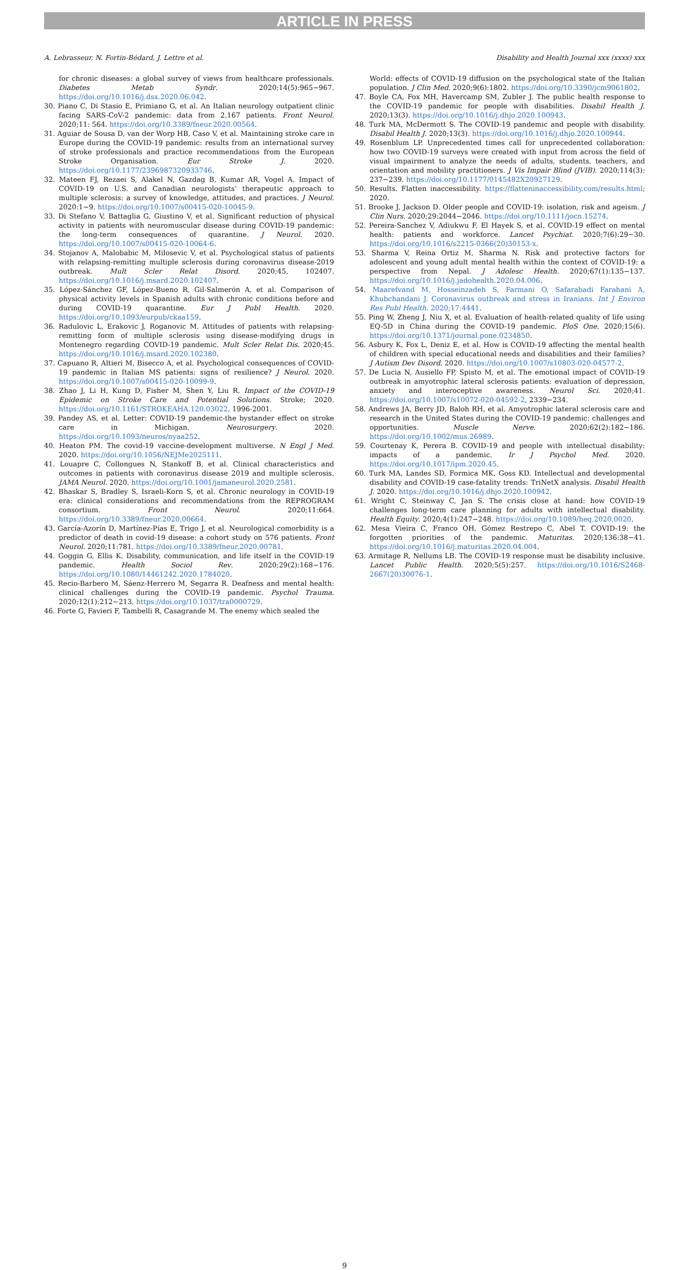ARTICLE IN PRESS
A. Lebrasseur, N. Fortin-Bédard, J. Lettre et al. Disability and Health Journal xxx (xxxx) xxx
for chronic diseases: a global survey of views from healthcare professionals. Diabetes Metab Syndr. 2020;14(5):965−967. https://doi.org/10.1016/j.dsx.2020.06.042.
30. Piano C, Di Stasio E, Primiano G, et al. An Italian neurology outpatient clinic facing SARS-CoV-2 pandemic: data from 2,167 patients. Front Neurol. 2020;11: 564. https://doi.org/10.3389/fneur.2020.00564.
31. Aguiar de Sousa D, van der Worp HB, Caso V, et al. Maintaining stroke care in Europe during the COVID-19 pandemic: results from an international survey of stroke professionals and practice recommendations from the European Stroke Organisation. Eur Stroke J. 2020. https://doi.org/10.1177/2396987320933746.
32. Mateen FJ, Rezaei S, Alakel N, Gazdag B, Kumar AR, Vogel A. Impact of COVID-19 on U.S. and Canadian neurologists' therapeutic approach to multiple sclerosis: a survey of knowledge, attitudes, and practices. J Neurol. 2020:1−9. https://doi.org/10.1007/s00415-020-10045-9.
33. Di Stefano V, Battaglia G, Giustino V, et al. Significant reduction of physical activity in patients with neuromuscular disease during COVID-19 pandemic: the long-term consequences of quarantine. J Neurol. 2020. https://doi.org/10.1007/s00415-020-10064-6.
34. Stojanov A, Malobabic M, Milosevic V, et al. Psychological status of patients with relapsing-remitting multiple sclerosis during coronavirus disease-2019 outbreak. Mult Scler Relat Disord. 2020;45, 102407. https://doi.org/10.1016/j.msard.2020.102407.
35. López-Sánchez GF, López-Bueno R, Gil-Salmerón A, et al. Comparison of physical activity levels in Spanish adults with chronic conditions before and during COVID-19 quarantine. Eur J Publ Health. 2020. https://doi.org/10.1093/eurpub/ckaa159.
36. Radulovic L, Erakovic J, Roganovic M. Attitudes of patients with relapsing-remitting form of multiple sclerosis using disease-modifying drugs in Montenegro regarding COVID-19 pandemic. Mult Scler Relat Dis. 2020;45. https://doi.org/10.1016/j.msard.2020.102380.
37. Capuano R, Altieri M, Bisecco A, et al. Psychological consequences of COVID-19 pandemic in Italian MS patients: signs of resilience? J Neurol. 2020. https://doi.org/10.1007/s00415-020-10099-9.
38. Zhao J, Li H, Kung D, Fisher M, Shen Y, Liu R. Impact of the COVID-19 Epidemic on Stroke Care and Potential Solutions. Stroke; 2020. https://doi.org/10.1161/STROKEAHA.120.03022, 1996-2001.
39. Pandey AS, et al. Letter: COVID-19 pandemic-the bystander effect on stroke care in Michigan. Neurosurgery. 2020. https://doi.org/10.1093/neuros/nyaa252.
40. Heaton PM. The covid-19 vaccine-development multiverse. N Engl J Med. 2020. https://doi.org/10.1056/NEJMe2025111.
41. Louapre C, Collongues N, Stankoff B, et al. Clinical characteristics and outcomes in patients with coronavirus disease 2019 and multiple sclerosis. JAMA Neurol. 2020. https://doi.org/10.1001/jamaneurol.2020.2581.
42. Bhaskar S, Bradley S, Israeli-Korn S, et al. Chronic neurology in COVID-19 era: clinical considerations and recommendations from the REPROGRAM consortium. Front Neurol. 2020;11:664. https://doi.org/10.3389/fneur.2020.00664.
43. García-Azorín D, Martínez-Pías E, Trigo J, et al. Neurological comorbidity is a predictor of death in covid-19 disease: a cohort study on 576 patients. Front Neurol. 2020;11:781. https://doi.org/10.3389/fneur.2020.00781.
44. Goggin G, Ellis K. Disability, communication, and life itself in the COVID-19 pandemic. Health Sociol Rev. 2020;29(2):168−176. https://doi.org/10.1080/14461242.2020.1784020.
45. Recio-Barbero M, Sáenz-Herrero M, Segarra R. Deafness and mental health: clinical challenges during the COVID-19 pandemic. Psychol Trauma. 2020;12(1):212−213. https://doi.org/10.1037/tra0000729.
46. Forte G, Favieri F, Tambelli R, Casagrande M. The enemy which sealed the
World: effects of COVID-19 diffusion on the psychological state of the Italian population. J Clin Med. 2020;9(6):1802. https://doi.org/10.3390/jcm9061802.
47. Boyle CA, Fox MH, Havercamp SM, Zubler J. The public health response to the COVID-19 pandemic for people with disabilities. Disabil Health J. 2020;13(3). https://doi.org/10.1016/j.dhjo.2020.100943.
48. Turk MA, McDermott S. The COVID-19 pandemic and people with disability. Disabil Health J. 2020;13(3). https://doi.org/10.1016/j.dhjo.2020.100944.
49. Rosenblum LP. Unprecedented times call for unprecedented collaboration: how two COVID-19 surveys were created with input from across the field of visual impairment to analyze the needs of adults, students, teachers, and orientation and mobility practitioners. J Vis Impair Blind (JVIB). 2020;114(3): 237−239. https://doi.org/10.1177/0145482X20927129.
50. Results. Flatten inaccessibility. https://flatteninaccessibility.com/results.html; 2020.
51. Brooke J, Jackson D. Older people and COVID-19: isolation, risk and ageism. J Clin Nurs. 2020;29:2044−2046. https://doi.org/10.1111/jocn.15274.
52. Pereira-Sanchez V, Adiukwu F, El Hayek S, et al. COVID-19 effect on mental health: patients and workforce. Lancet Psychiat. 2020;7(6):29−30. https://doi.org/10.1016/s2215-0366(20)30153-x.
53. Sharma V, Reina Ortiz M, Sharma N. Risk and protective factors for adolescent and young adult mental health within the context of COVID-19: a perspective from Nepal. J Adolesc Health. 2020;67(1):135−137. https://doi.org/10.1016/j.jadohealth.2020.04.006.
54. Maarefvand M, Hosseinzadeh S, Farmani O, Safarabadi Farahani A, Khubchandani J. Coronavirus outbreak and stress in Iranians. Int J Environ Res Publ Health. 2020;17:4441.
55. Ping W, Zheng J, Niu X, et al. Evaluation of health-related quality of life using EQ-5D in China during the COVID-19 pandemic. PloS One. 2020;15(6). https://doi.org/10.1371/journal.pone.0234850.
56. Asbury K, Fox L, Deniz E, et al. How is COVID-19 affecting the mental health of children with special educational needs and disabilities and their families? J Autism Dev Disord. 2020. https://doi.org/10.1007/s10803-020-04577-2.
57. De Lucia N, Ausiello FP, Spisto M, et al. The emotional impact of COVID-19 outbreak in amyotrophic lateral sclerosis patients: evaluation of depression, anxiety and interoceptive awareness. Neurol Sci. 2020;41. https://doi.org/10.1007/s10072-020-04592-2, 2339−234.
58. Andrews JA, Berry JD, Baloh RH, et al. Amyotrophic lateral sclerosis care and research in the United States during the COVID-19 pandemic: challenges and opportunities. Muscle Nerve. 2020;62(2):182−186. https://doi.org/10.1002/mus.26989.
59. Courtenay K, Perera B. COVID-19 and people with intellectual disability: impacts of a pandemic. Ir J Psychol Med. 2020. https://doi.org/10.1017/ipm.2020.45.
60. Turk MA, Landes SD, Formica MK, Goss KD. Intellectual and developmental disability and COVID-19 case-fatality trends: TriNetX analysis. Disabil Health J. 2020. https://doi.org/10.1016/j.dhjo.2020.100942.
61. Wright C, Steinway C, Jan S. The crisis close at hand: how COVID-19 challenges long-term care planning for adults with intellectual disability. Health Equity. 2020;4(1):247−248. https://doi.org/10.1089/heq.2020.0020.
62. Mesa Vieira C, Franco OH, Gómez Restrepo C, Abel T. COVID-19: the forgotten priorities of the pandemic. Maturitas. 2020;136:38−41. https://doi.org/10.1016/j.maturitas.2020.04.004.
63. Armitage R, Nellums LB. The COVID-19 response must be disability inclusive. Lancet Public Health. 2020;5(5):257. https://doi.org/10.1016/S2468-2667(20)30076-1.
9